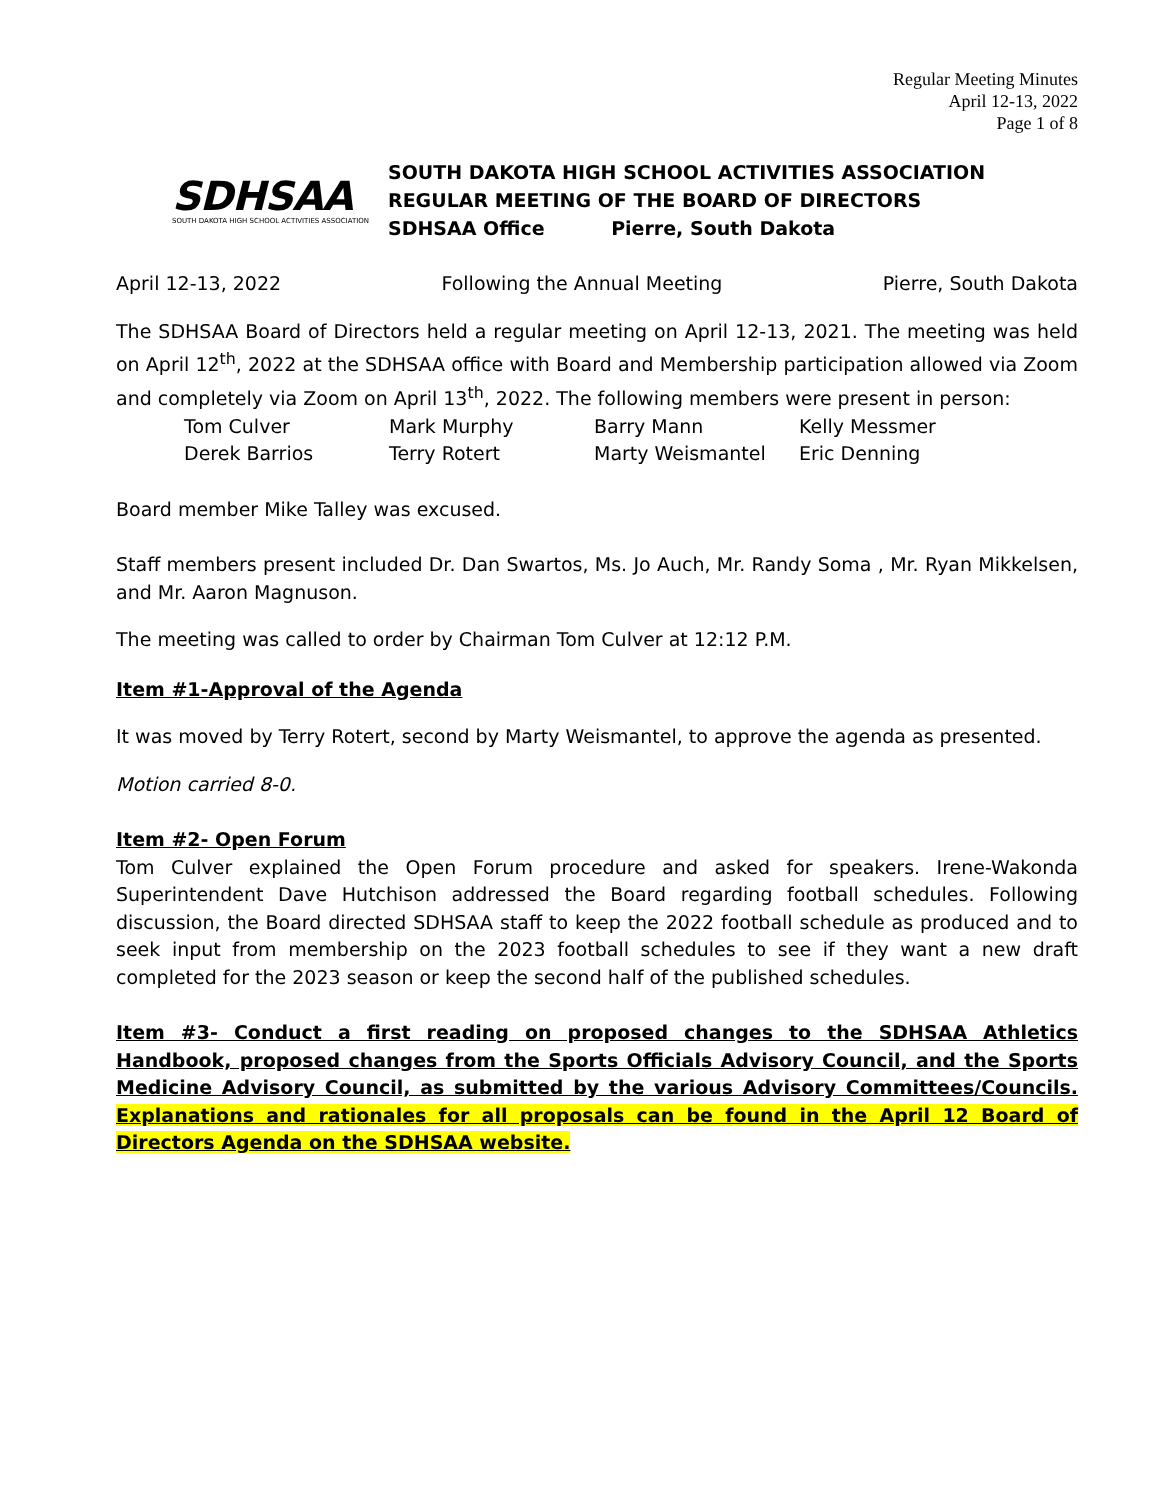Regular Meeting Minutes
April 12-13, 2022
Page 1 of 8
SDHSAA
SOUTH DAKOTA HIGH SCHOOL ACTIVITIES ASSOCIATION
SOUTH DAKOTA HIGH SCHOOL ACTIVITIES ASSOCIATION
REGULAR MEETING OF THE BOARD OF DIRECTORS
SDHSAA Office Pierre, South Dakota
April 12-13, 2022 Following the Annual Meeting Pierre, South Dakota
The SDHSAA Board of Directors held a regular meeting on April 12-13, 2021. The meeting was held on April 12<sup>th</sup>, 2022 at the SDHSAA office with Board and Membership participation allowed via Zoom and completely via Zoom on April 13<sup>th</sup>, 2022. The following members were present in person:
Tom Culver Mark Murphy Barry Mann Kelly Messmer Derek Barrios Terry Rotert Marty Weismantel Eric Denning
Board member Mike Talley was excused.
Staff members present included Dr. Dan Swartos, Ms. Jo Auch, Mr. Randy Soma , Mr. Ryan Mikkelsen, and Mr. Aaron Magnuson.
The meeting was called to order by Chairman Tom Culver at 12:12 P.M.
Item #1-Approval of the Agenda
It was moved by Terry Rotert, second by Marty Weismantel, to approve the agenda as presented.
Motion carried 8-0.
Item #2- Open Forum
Tom Culver explained the Open Forum procedure and asked for speakers. Irene-Wakonda Superintendent Dave Hutchison addressed the Board regarding football schedules. Following discussion, the Board directed SDHSAA staff to keep the 2022 football schedule as produced and to seek input from membership on the 2023 football schedules to see if they want a new draft completed for the 2023 season or keep the second half of the published schedules.
Item #3- Conduct a first reading on proposed changes to the SDHSAA Athletics Handbook, proposed changes from the Sports Officials Advisory Council, and the Sports Medicine Advisory Council, as submitted by the various Advisory Committees/Councils. Explanations and rationales for all proposals can be found in the April 12 Board of Directors Agenda on the SDHSAA website.